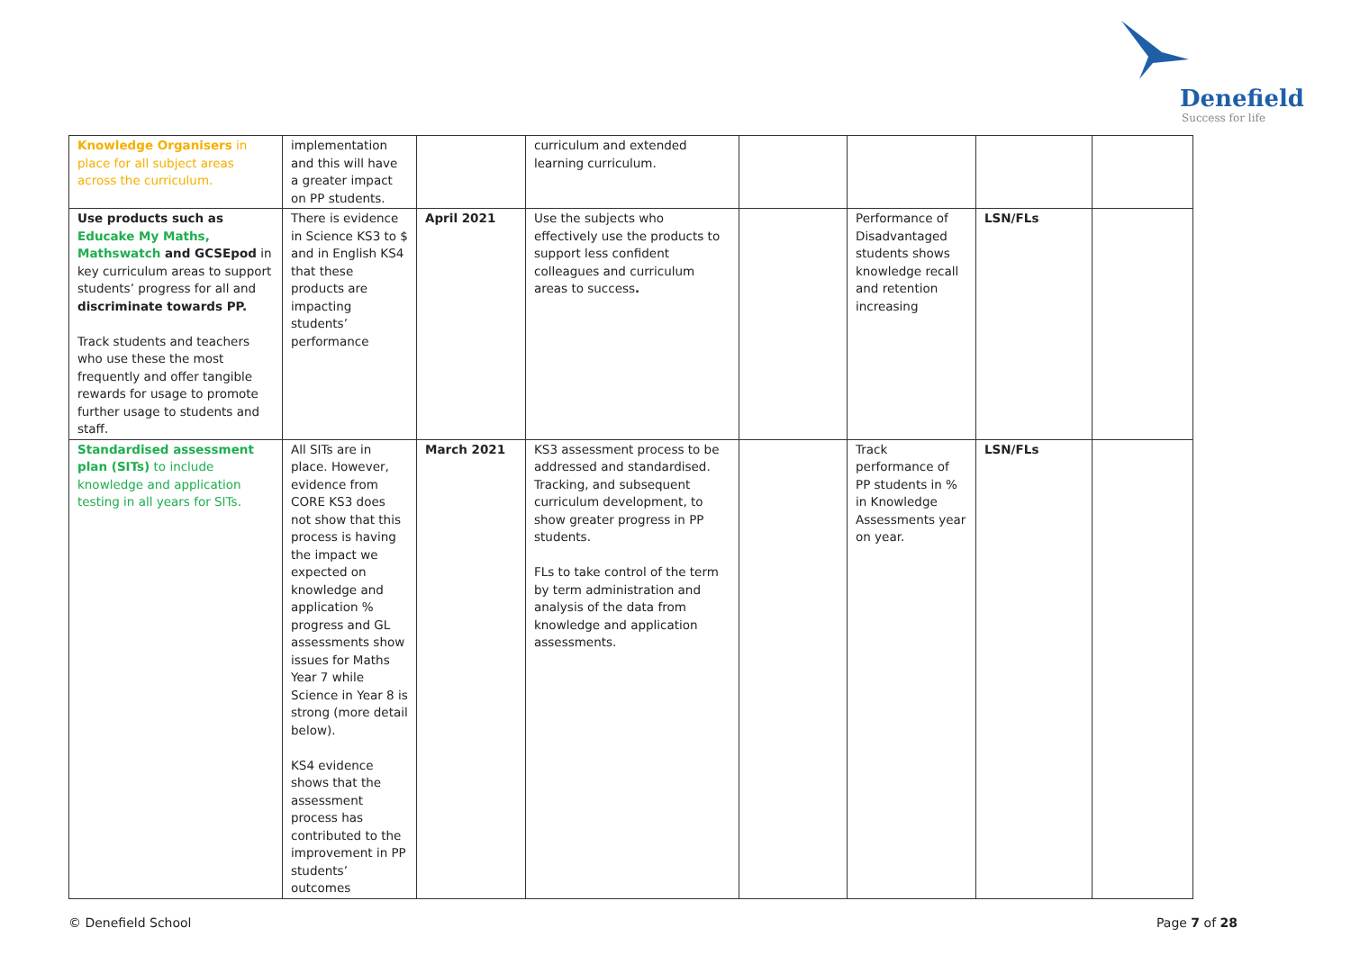Denefield
Success for life
| Knowledge Organisers in place for all subject areas across the curriculum. | implementation and this will have a greater impact on PP students. | | curriculum and extended learning curriculum. | | | | |
| Use products such as Educake My Maths, Mathswatch and GCSEpod in key curriculum areas to support students’ progress for all and discriminate towards PP. Track students and teachers who use these the most frequently and offer tangible rewards for usage to promote further usage to students and staff. | There is evidence in Science KS3 to $ and in English KS4 that these products are impacting students’ performance | April 2021 | Use the subjects who effectively use the products to support less confident colleagues and curriculum areas to success . | | Performance of Disadvantaged students shows knowledge recall and retention increasing | LSN/FLs | |
| Standardised assessment plan (SITs) to include knowledge and application testing in all years for SITs. | All SITs are in place. However, evidence from CORE KS3 does not show that this process is having the impact we expected on knowledge and application % progress and GL assessments show issues for Maths Year 7 while Science in Year 8 is strong (more detail below). KS4 evidence shows that the assessment process has contributed to the improvement in PP students’ outcomes | March 2021 | KS3 assessment process to be addressed and standardised. Tracking, and subsequent curriculum development, to show greater progress in PP students. FLs to take control of the term by term administration and analysis of the data from knowledge and application assessments. | | Track performance of PP students in % in Knowledge Assessments year on year. | LSN/FLs | |
© Denefield School Page 7 of 28